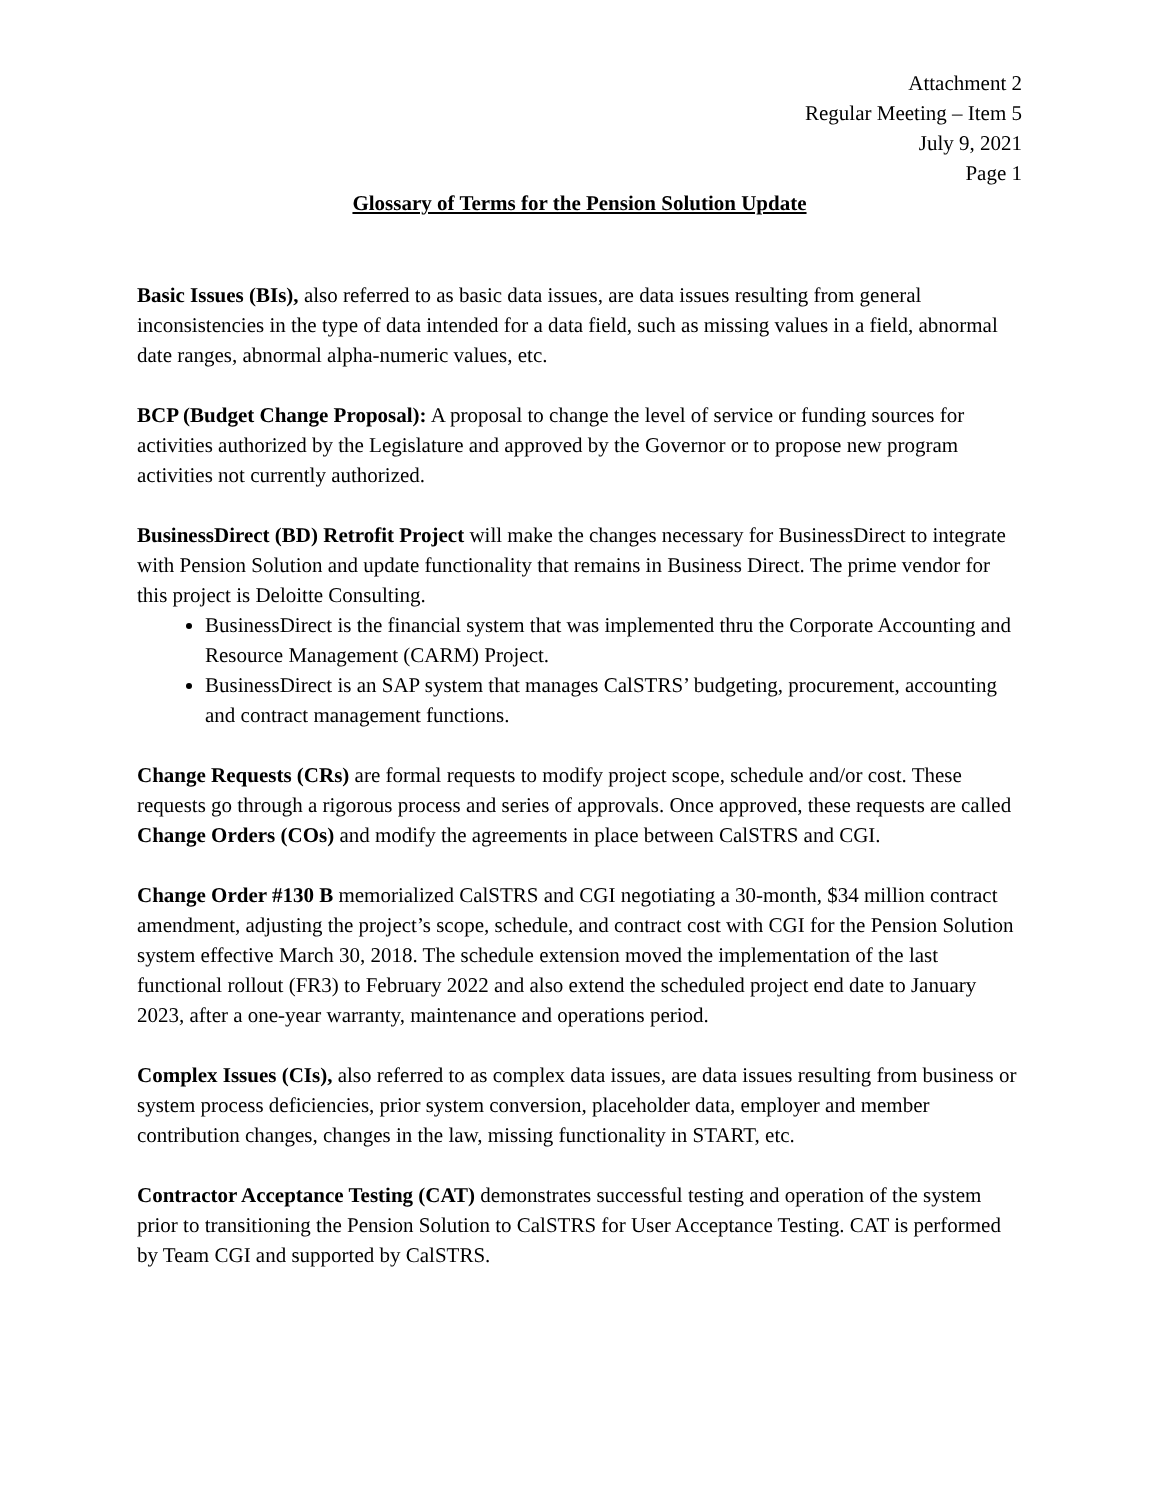Attachment 2
Regular Meeting – Item 5
July 9, 2021
Page 1
Glossary of Terms for the Pension Solution Update
Basic Issues (BIs), also referred to as basic data issues, are data issues resulting from general inconsistencies in the type of data intended for a data field, such as missing values in a field, abnormal date ranges, abnormal alpha-numeric values, etc.
BCP (Budget Change Proposal): A proposal to change the level of service or funding sources for activities authorized by the Legislature and approved by the Governor or to propose new program activities not currently authorized.
BusinessDirect (BD) Retrofit Project will make the changes necessary for BusinessDirect to integrate with Pension Solution and update functionality that remains in Business Direct. The prime vendor for this project is Deloitte Consulting.
BusinessDirect is the financial system that was implemented thru the Corporate Accounting and Resource Management (CARM) Project.
BusinessDirect is an SAP system that manages CalSTRS’ budgeting, procurement, accounting and contract management functions.
Change Requests (CRs) are formal requests to modify project scope, schedule and/or cost. These requests go through a rigorous process and series of approvals. Once approved, these requests are called Change Orders (COs) and modify the agreements in place between CalSTRS and CGI.
Change Order #130 B memorialized CalSTRS and CGI negotiating a 30-month, $34 million contract amendment, adjusting the project’s scope, schedule, and contract cost with CGI for the Pension Solution system effective March 30, 2018. The schedule extension moved the implementation of the last functional rollout (FR3) to February 2022 and also extend the scheduled project end date to January 2023, after a one-year warranty, maintenance and operations period.
Complex Issues (CIs), also referred to as complex data issues, are data issues resulting from business or system process deficiencies, prior system conversion, placeholder data, employer and member contribution changes, changes in the law, missing functionality in START, etc.
Contractor Acceptance Testing (CAT) demonstrates successful testing and operation of the system prior to transitioning the Pension Solution to CalSTRS for User Acceptance Testing. CAT is performed by Team CGI and supported by CalSTRS.